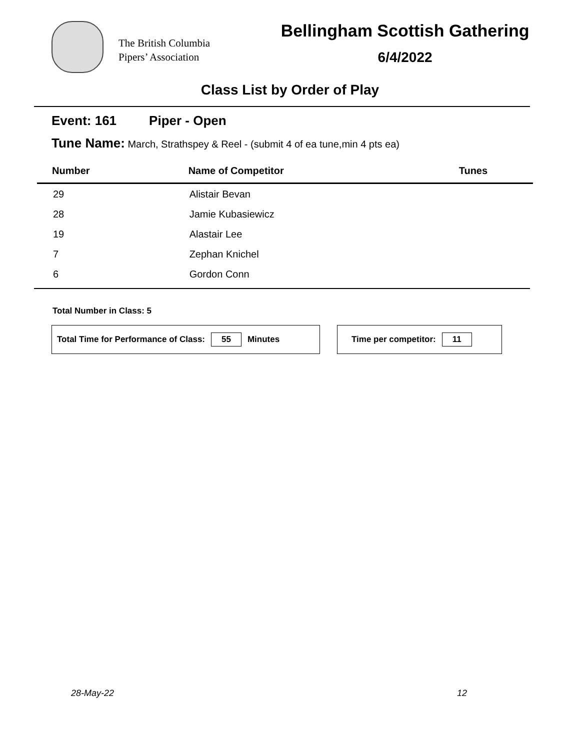The British Columbia
Pipers’ Association
Bellingham Scottish Gathering
6/4/2022
Class List by Order of Play
Event: 161 Piper - Open
Tune Name: March, Strathspey & Reel - (submit 4 of ea tune,min 4 pts ea)
| Number | Name of Competitor | Tunes |
| --- | --- | --- |
| 29 | Alistair Bevan | |
| 28 | Jamie Kubasiewicz | |
| 19 | Alastair Lee | |
| 7 | Zephan Knichel | |
| 6 | Gordon Conn | |
Total Number in Class: 5
Total Time for Performance of Class: 55 Minutes Time per competitor: 11
28-May-22 12